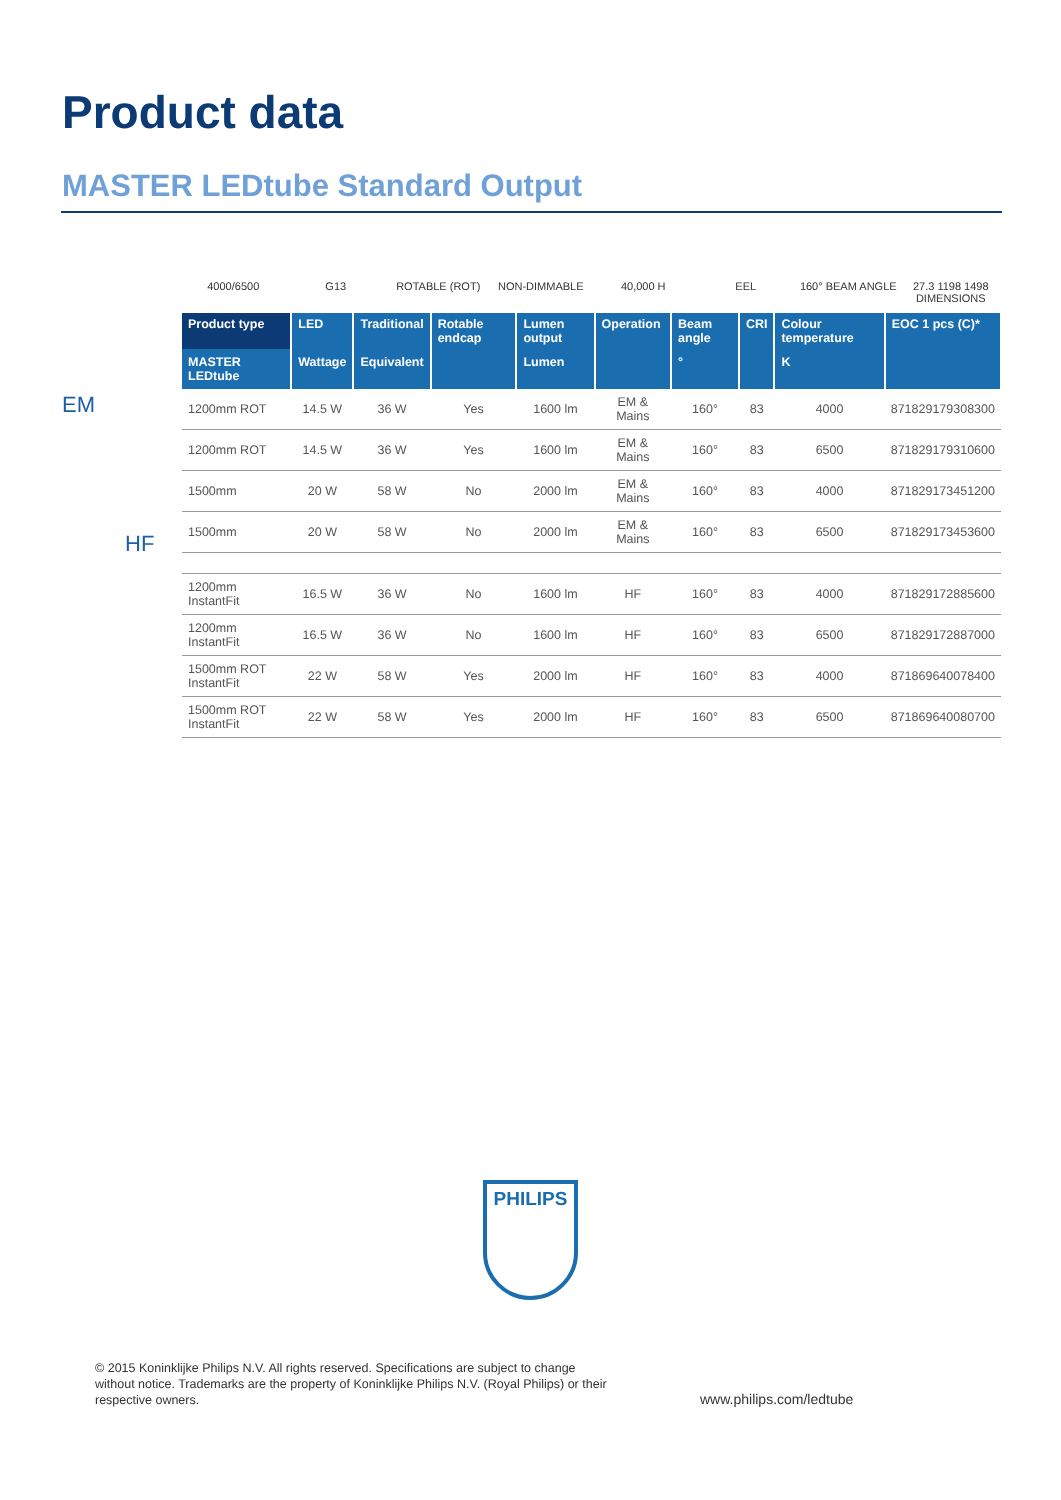Product data
MASTER LEDtube Standard Output
4000/6500 G13 ROTABLE (ROT) NON-DIMMABLE 40,000 H EEL 160° BEAM ANGLE 27.3 1198 1498 DIMENSIONS
EM
HF
| Product type | LED | Traditional | Rotable endcap | Lumen output | Operation | Beam angle | CRI | Colour temperature | EOC 1 pcs (C)* |
| --- | --- | --- | --- | --- | --- | --- | --- | --- | --- |
| MASTER LEDtube | Wattage | Equivalent | | Lumen | | ° | | K | |
| 1200mm ROT | 14.5 W | 36 W | Yes | 1600 lm | EM & Mains | 160° | 83 | 4000 | 871829179308300 |
| 1200mm ROT | 14.5 W | 36 W | Yes | 1600 lm | EM & Mains | 160° | 83 | 6500 | 871829179310600 |
| 1500mm | 20 W | 58 W | No | 2000 lm | EM & Mains | 160° | 83 | 4000 | 871829173451200 |
| 1500mm | 20 W | 58 W | No | 2000 lm | EM & Mains | 160° | 83 | 6500 | 871829173453600 |
| 1200mm InstantFit | 16.5 W | 36 W | No | 1600 lm | HF | 160° | 83 | 4000 | 871829172885600 |
| 1200mm InstantFit | 16.5 W | 36 W | No | 1600 lm | HF | 160° | 83 | 6500 | 871829172887000 |
| 1500mm ROT InstantFit | 22 W | 58 W | Yes | 2000 lm | HF | 160° | 83 | 4000 | 871869640078400 |
| 1500mm ROT InstantFit | 22 W | 58 W | Yes | 2000 lm | HF | 160° | 83 | 6500 | 871869640080700 |
PHILIPS
© 2015 Koninklijke Philips N.V. All rights reserved. Specifications are subject to change without notice. Trademarks are the property of Koninklijke Philips N.V. (Royal Philips) or their respective owners.
www.philips.com/ledtube